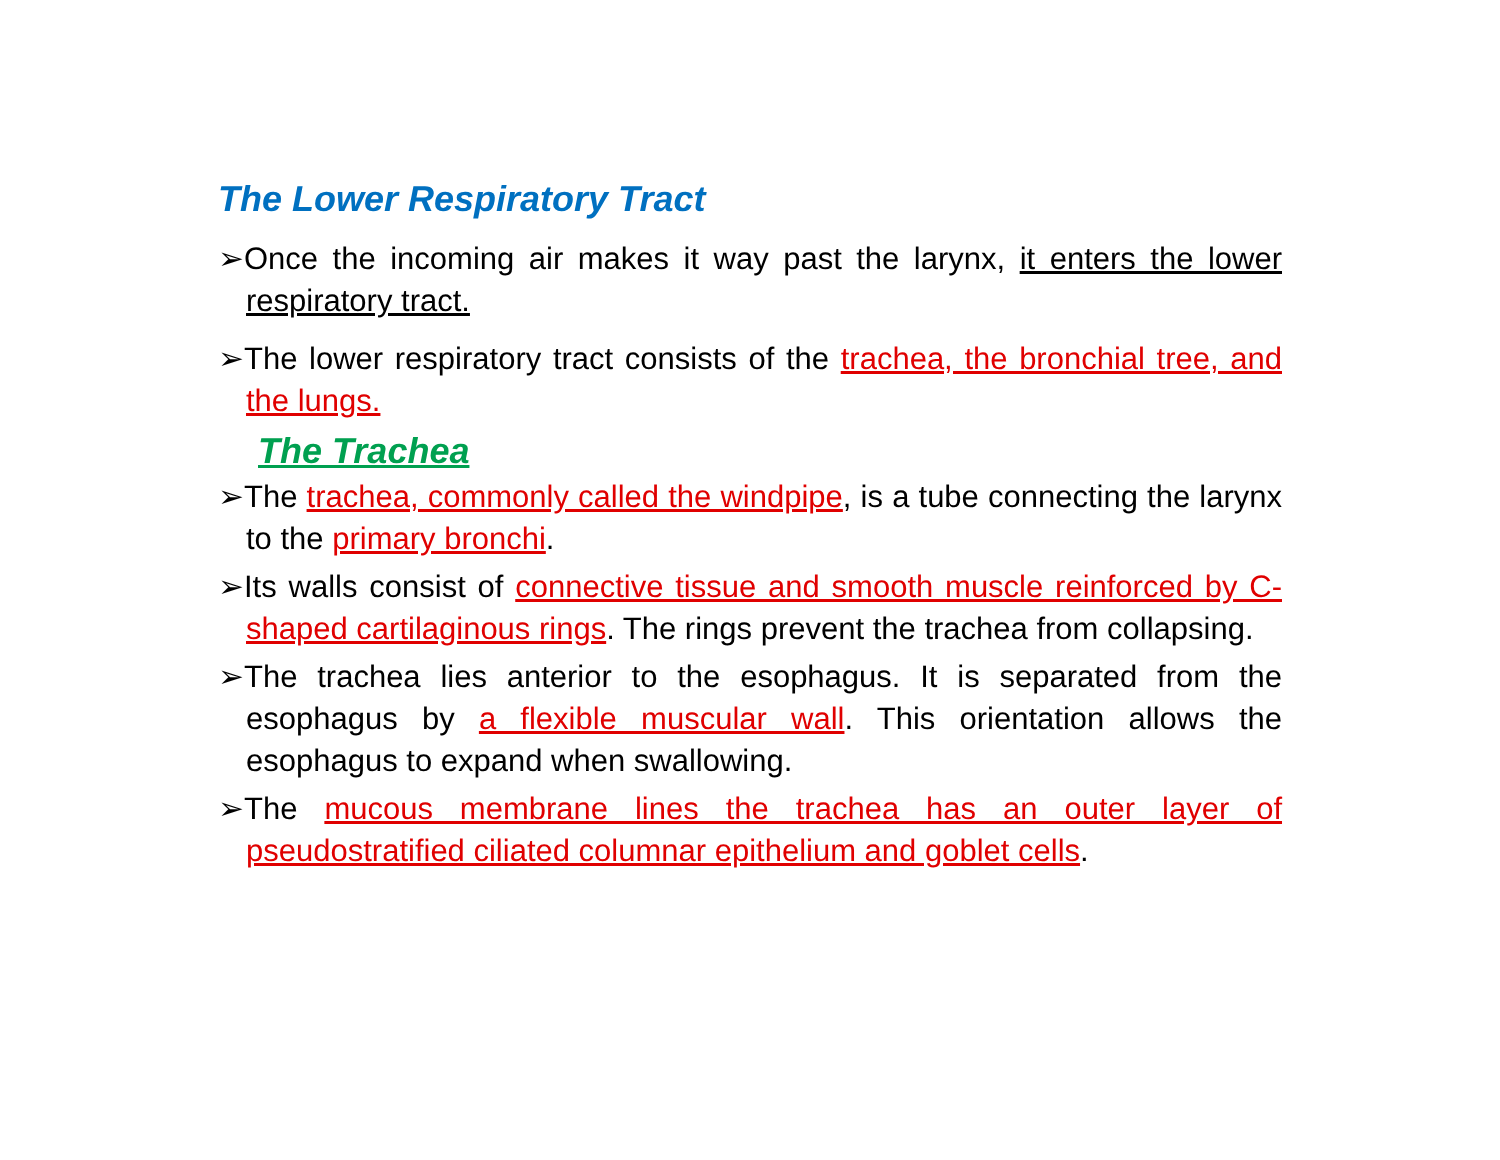The Lower Respiratory Tract
➢Once the incoming air makes it way past the larynx, it enters the lower respiratory tract.
➢The lower respiratory tract consists of the trachea, the bronchial tree, and the lungs.
The Trachea
➢The trachea, commonly called the windpipe, is a tube connecting the larynx to the primary bronchi.
➢Its walls consist of connective tissue and smooth muscle reinforced by C-shaped cartilaginous rings. The rings prevent the trachea from collapsing.
➢The trachea lies anterior to the esophagus. It is separated from the esophagus by a flexible muscular wall. This orientation allows the esophagus to expand when swallowing.
➢The mucous membrane lines the trachea has an outer layer of pseudostratified ciliated columnar epithelium and goblet cells.